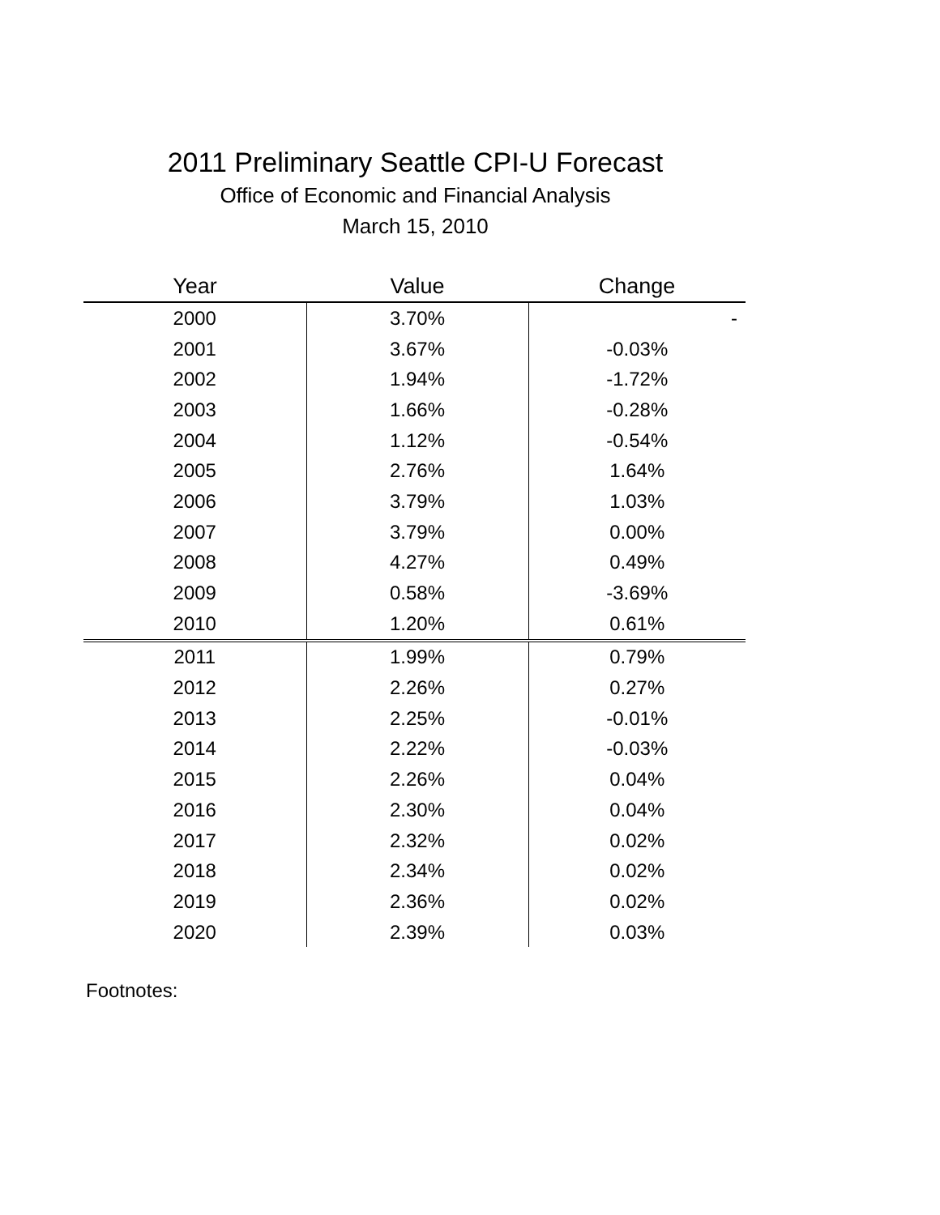2011 Preliminary Seattle CPI-U Forecast
Office of Economic and Financial Analysis
March 15, 2010
| Year | Value | Change |
| --- | --- | --- |
| 2000 | 3.70% | - |
| 2001 | 3.67% | -0.03% |
| 2002 | 1.94% | -1.72% |
| 2003 | 1.66% | -0.28% |
| 2004 | 1.12% | -0.54% |
| 2005 | 2.76% | 1.64% |
| 2006 | 3.79% | 1.03% |
| 2007 | 3.79% | 0.00% |
| 2008 | 4.27% | 0.49% |
| 2009 | 0.58% | -3.69% |
| 2010 | 1.20% | 0.61% |
| 2011 | 1.99% | 0.79% |
| 2012 | 2.26% | 0.27% |
| 2013 | 2.25% | -0.01% |
| 2014 | 2.22% | -0.03% |
| 2015 | 2.26% | 0.04% |
| 2016 | 2.30% | 0.04% |
| 2017 | 2.32% | 0.02% |
| 2018 | 2.34% | 0.02% |
| 2019 | 2.36% | 0.02% |
| 2020 | 2.39% | 0.03% |
Footnotes: